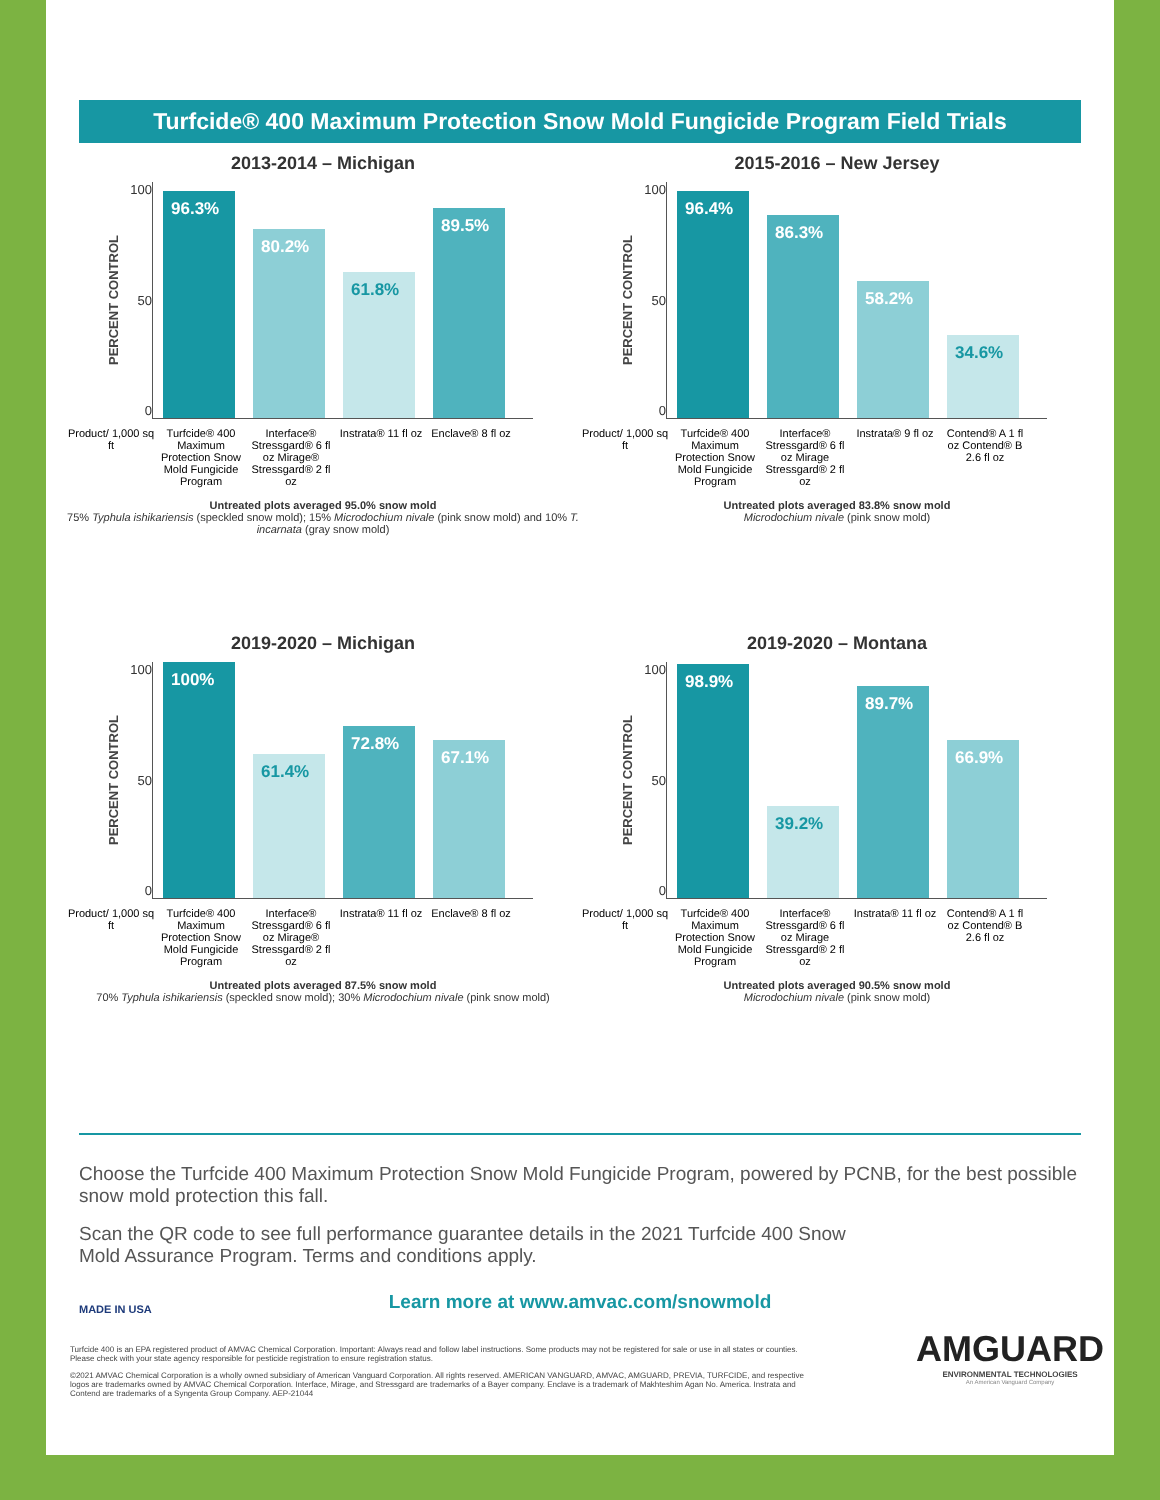Turfcide® 400 Maximum Protection Snow Mold Fungicide Program Field Trials
2013-2014 – Michigan
PERCENT CONTROL
100
50
0
96.3%
80.2%
61.8%
89.5%
Product/ 1,000 sq ft
Turfcide® 400 Maximum Protection Snow Mold Fungicide Program
Interface® Stressgard® 6 fl oz Mirage® Stressgard® 2 fl oz
Instrata® 11 fl oz
Enclave® 8 fl oz
Untreated plots averaged 95.0% snow mold
75% Typhula ishikariensis (speckled snow mold); 15% Microdochium nivale (pink snow mold) and 10% T. incarnata (gray snow mold)
2015-2016 – New Jersey
PERCENT CONTROL
100
50
0
96.4%
86.3%
58.2%
34.6%
Product/ 1,000 sq ft
Turfcide® 400 Maximum Protection Snow Mold Fungicide Program
Interface® Stressgard® 6 fl oz Mirage Stressgard® 2 fl oz
Instrata® 9 fl oz
Contend® A 1 fl oz Contend® B 2.6 fl oz
Untreated plots averaged 83.8% snow mold
Microdochium nivale (pink snow mold)
2019-2020 – Michigan
PERCENT CONTROL
100
50
0
100%
61.4%
72.8%
67.1%
Product/ 1,000 sq ft
Turfcide® 400 Maximum Protection Snow Mold Fungicide Program
Interface® Stressgard® 6 fl oz Mirage® Stressgard® 2 fl oz
Instrata® 11 fl oz
Enclave® 8 fl oz
Untreated plots averaged 87.5% snow mold
70% Typhula ishikariensis (speckled snow mold); 30% Microdochium nivale (pink snow mold)
2019-2020 – Montana
PERCENT CONTROL
100
50
0
98.9%
39.2%
89.7%
66.9%
Product/ 1,000 sq ft
Turfcide® 400 Maximum Protection Snow Mold Fungicide Program
Interface® Stressgard® 6 fl oz Mirage Stressgard® 2 fl oz
Instrata® 11 fl oz
Contend® A 1 fl oz Contend® B 2.6 fl oz
Untreated plots averaged 90.5% snow mold
Microdochium nivale (pink snow mold)
Choose the Turfcide 400 Maximum Protection Snow Mold Fungicide Program, powered by PCNB, for the best possible snow mold protection this fall.
Scan the QR code to see full performance guarantee details in the 2021 Turfcide 400 Snow Mold Assurance Program. Terms and conditions apply.
Learn more at www.amvac.com/snowmold
MADE IN USA
Turfcide 400 is an EPA registered product of AMVAC Chemical Corporation. Important: Always read and follow label instructions. Some products may not be registered for sale or use in all states or counties. Please check with your state agency responsible for pesticide registration to ensure registration status.
©2021 AMVAC Chemical Corporation is a wholly owned subsidiary of American Vanguard Corporation. All rights reserved. AMERICAN VANGUARD, AMVAC, AMGUARD, PREVIA, TURFCIDE, and respective logos are trademarks owned by AMVAC Chemical Corporation. Interface, Mirage, and Stressgard are trademarks of a Bayer company. Enclave is a trademark of Makhteshim Agan No. America. Instrata and Contend are trademarks of a Syngenta Group Company. AEP-21044
AMGUARD
ENVIRONMENTAL TECHNOLOGIES
An American Vanguard Company